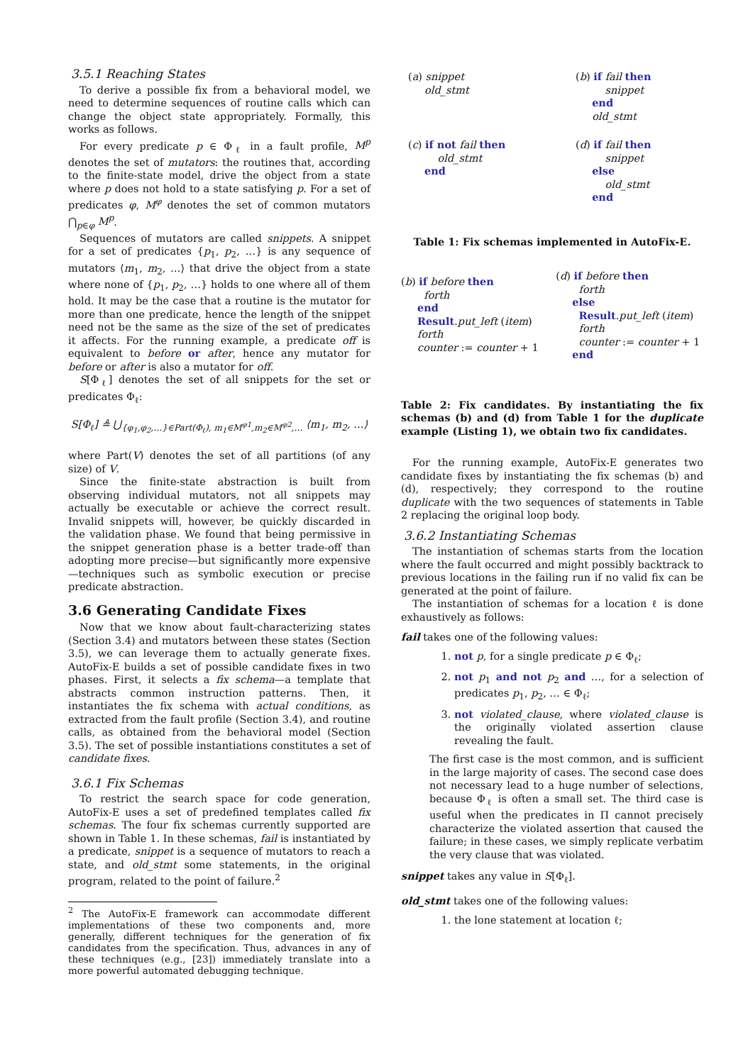3.5.1 Reaching States
To derive a possible fix from a behavioral model, we need to determine sequences of routine calls which can change the object state appropriately. Formally, this works as follows.
For every predicate p ∈ Φ<sub>ℓ</sub> in a fault profile, M<sup>p</sup> denotes the set of mutators: the routines that, according to the finite-state model, drive the object from a state where p does not hold to a state satisfying p. For a set of predicates φ, M<sup>φ</sup> denotes the set of common mutators ⋂<sub>p∈φ</sub> M<sup>p</sup>.
Sequences of mutators are called snippets. A snippet for a set of predicates {p<sub>1</sub>, p<sub>2</sub>, …} is any sequence of mutators ⟨m<sub>1</sub>, m<sub>2</sub>, …⟩ that drive the object from a state where none of {p<sub>1</sub>, p<sub>2</sub>, …} holds to one where all of them hold. It may be the case that a routine is the mutator for more than one predicate, hence the length of the snippet need not be the same as the size of the set of predicates it affects. For the running example, a predicate off is equivalent to before or after, hence any mutator for before or after is also a mutator for off.
S[Φ<sub>ℓ</sub>] denotes the set of all snippets for the set or predicates Φ<sub>ℓ</sub>:
S[Φ<sub>ℓ</sub>] ≜ ⋃<sub>{φ<sub>1</sub>,φ<sub>2</sub>,…}∈Part(Φ<sub>ℓ</sub>), m<sub>1</sub>∈M<sup>φ1</sup>,m<sub>2</sub>∈M<sup>φ2</sup>,…</sub> ⟨m<sub>1</sub>, m<sub>2</sub>, …⟩
where Part(V) denotes the set of all partitions (of any size) of V.
Since the finite-state abstraction is built from observing individual mutators, not all snippets may actually be executable or achieve the correct result. Invalid snippets will, however, be quickly discarded in the validation phase. We found that being permissive in the snippet generation phase is a better trade-off than adopting more precise—but significantly more expensive—techniques such as symbolic execution or precise predicate abstraction.
3.6 Generating Candidate Fixes
Now that we know about fault-characterizing states (Section 3.4) and mutators between these states (Section 3.5), we can leverage them to actually generate fixes. AutoFix-E builds a set of possible candidate fixes in two phases. First, it selects a fix schema—a template that abstracts common instruction patterns. Then, it instantiates the fix schema with actual conditions, as extracted from the fault profile (Section 3.4), and routine calls, as obtained from the behavioral model (Section 3.5). The set of possible instantiations constitutes a set of candidate fixes.
3.6.1 Fix Schemas
To restrict the search space for code generation, AutoFix-E uses a set of predefined templates called fix schemas. The four fix schemas currently supported are shown in Table 1. In these schemas, fail is instantiated by a predicate, snippet is a sequence of mutators to reach a state, and old_stmt some statements, in the original program, related to the point of failure.<sup>2</sup>
<sup>2</sup> The AutoFix-E framework can accommodate different implementations of these two components and, more generally, different techniques for the generation of fix candidates from the specification. Thus, advances in any of these techniques (e.g., [23]) immediately translate into a more powerful automated debugging technique.
| ( a ) snippet old_stmt | ( b ) if fail then snippet end old_stmt |
| ( c ) if not fail then old_stmt end | ( d ) if fail then snippet else old_stmt end |
Table 1: Fix schemas implemented in AutoFix-E.
| ( b ) if before then forth end Result . put_left ( item ) forth counter := counter + 1 | ( d ) if before then forth else Result . put_left ( item ) forth counter := counter + 1 end |
Table 2: Fix candidates. By instantiating the fix schemas (b) and (d) from Table 1 for the duplicate example (Listing 1), we obtain two fix candidates.
For the running example, AutoFix-E generates two candidate fixes by instantiating the fix schemas (b) and (d), respectively; they correspond to the routine duplicate with the two sequences of statements in Table 2 replacing the original loop body.
3.6.2 Instantiating Schemas
The instantiation of schemas starts from the location where the fault occurred and might possibly backtrack to previous locations in the failing run if no valid fix can be generated at the point of failure.
The instantiation of schemas for a location ℓ is done exhaustively as follows:
fail takes one of the following values:
1. not p, for a single predicate p ∈ Φ<sub>ℓ</sub>;
2. not p<sub>1</sub> and not p<sub>2</sub> and …, for a selection of predicates p<sub>1</sub>, p<sub>2</sub>, … ∈ Φ<sub>ℓ</sub>;
3. not violated_clause, where violated_clause is the originally violated assertion clause revealing the fault.
The first case is the most common, and is sufficient in the large majority of cases. The second case does not necessary lead to a huge number of selections, because Φ<sub>ℓ</sub> is often a small set. The third case is useful when the predicates in Π cannot precisely characterize the violated assertion that caused the failure; in these cases, we simply replicate verbatim the very clause that was violated.
snippet takes any value in S[Φ<sub>ℓ</sub>].
old_stmt takes one of the following values:
1. the lone statement at location ℓ;